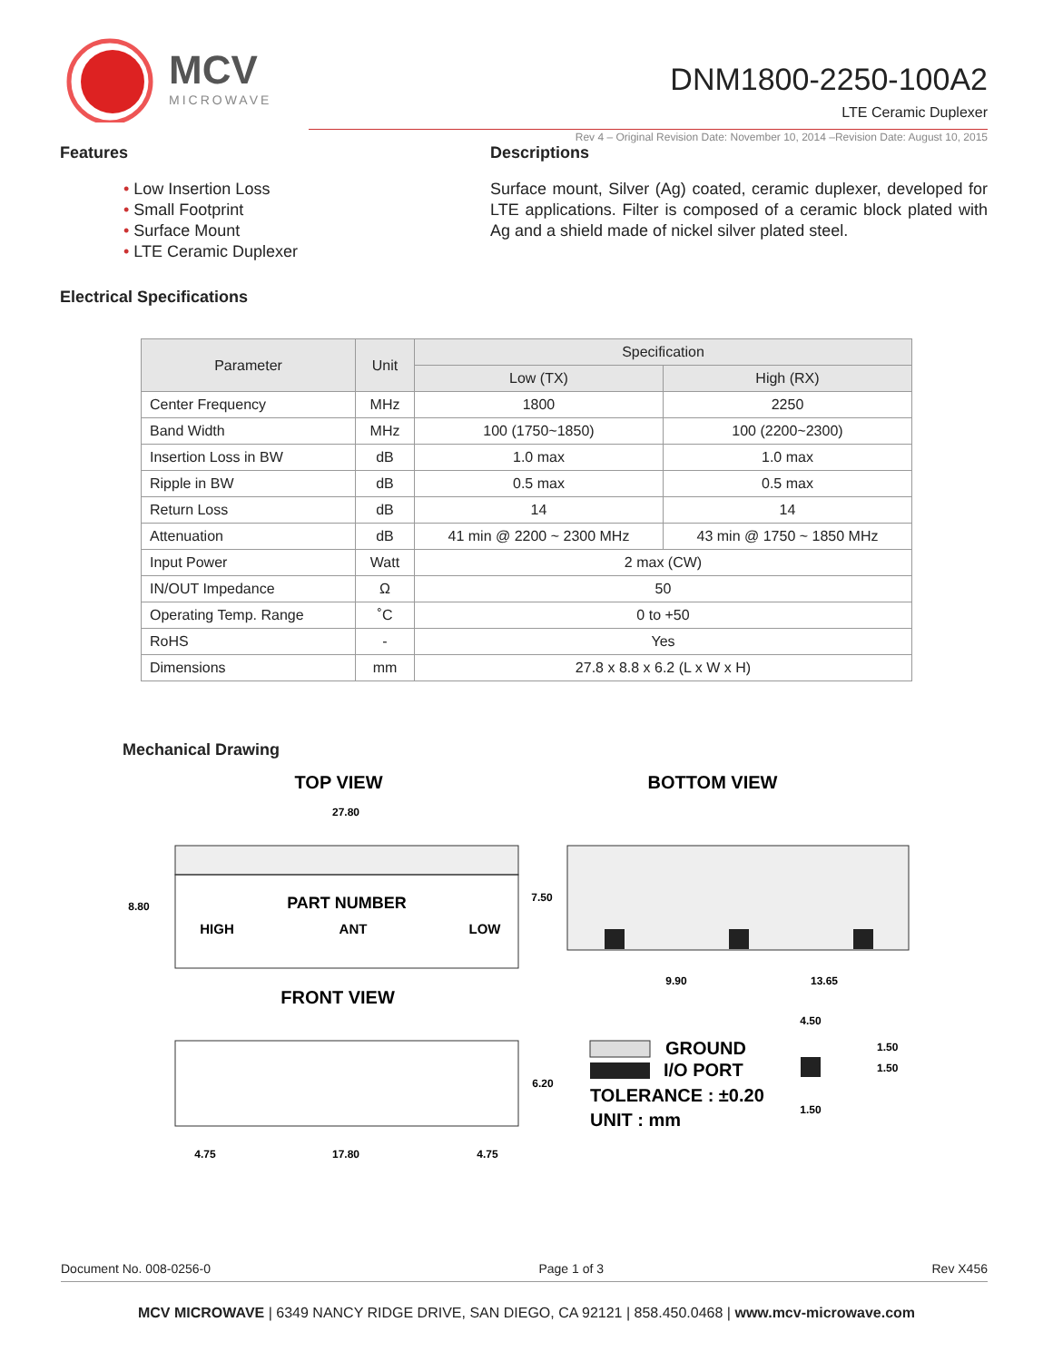MCV
MICROWAVE
DNM1800-2250-100A2
LTE Ceramic Duplexer
Rev 4 – Original Revision Date: November 10, 2014 –Revision Date: August 10, 2015
Features
• Low Insertion Loss
• Small Footprint
• Surface Mount
• LTE Ceramic Duplexer
Descriptions
Surface mount, Silver (Ag) coated, ceramic duplexer, developed for LTE applications. Filter is composed of a ceramic block plated with Ag and a shield made of nickel silver plated steel.
Electrical Specifications
| Parameter | Unit | Specification | |
| --- | --- | --- | --- |
| | | Low (TX) | High (RX) |
| Center Frequency | MHz | 1800 | 2250 |
| Band Width | MHz | 100 (1750~1850) | 100 (2200~2300) |
| Insertion Loss in BW | dB | 1.0 max | 1.0 max |
| Ripple in BW | dB | 0.5 max | 0.5 max |
| Return Loss | dB | 14 | 14 |
| Attenuation | dB | 41 min @ 2200 ~ 2300 MHz | 43 min @ 1750 ~ 1850 MHz |
| Input Power | Watt | 2 max (CW) | |
| IN/OUT Impedance | Ω | 50 | |
| Operating Temp. Range | ˚C | 0 to +50 | |
| RoHS | - | Yes | |
| Dimensions | mm | 27.8 x 8.8 x 6.2 (L x W x H) | |
Mechanical Drawing
TOP VIEW
BOTTOM VIEW
FRONT VIEW
27.80
8.80
7.50
PART NUMBER
HIGH
ANT
LOW
9.90
13.65
6.20
4.75
17.80
4.75
GROUND
I/O PORT
TOLERANCE : ±0.20
UNIT : mm
4.50
1.50
1.50
1.50
Document No. 008-0256-0 Page 1 of 3 Rev X456
MCV MICROWAVE | 6349 NANCY RIDGE DRIVE, SAN DIEGO, CA 92121 | 858.450.0468 | www.mcv-microwave.com